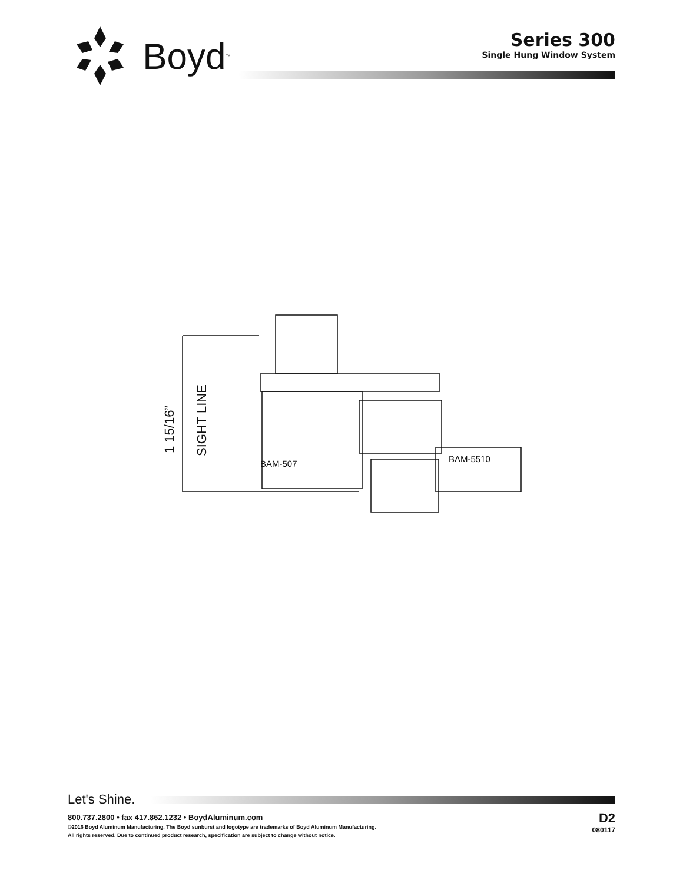Boyd<sup>™</sup>
Series 300
Single Hung Window System
1 15/16”
SIGHT LINE
BAM-507
BAM-5510
Let's Shine.
800.737.2800 • fax 417.862.1232 • BoydAluminum.com
©2016 Boyd Aluminum Manufacturing. The Boyd sunburst and logotype are trademarks of Boyd Aluminum Manufacturing.
All rights reserved. Due to continued product research, specification are subject to change without notice.
D2
080117